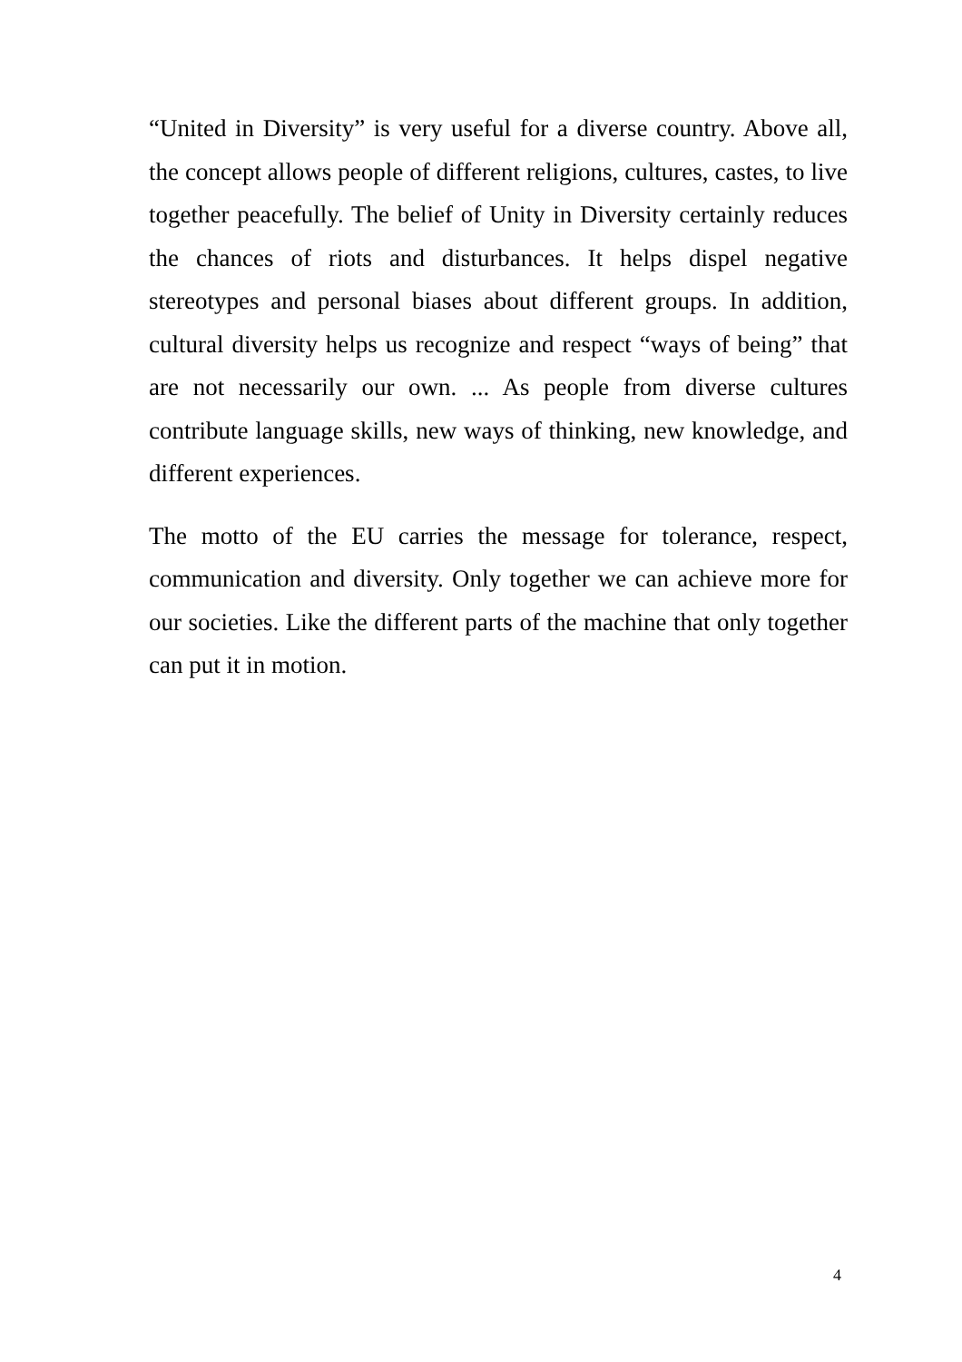“United in Diversity” is very useful for a diverse country. Above all, the concept allows people of different religions, cultures, castes, to live together peacefully. The belief of Unity in Diversity certainly reduces the chances of riots and disturbances. It helps dispel negative stereotypes and personal biases about different groups. In addition, cultural diversity helps us recognize and respect “ways of being” that are not necessarily our own. ... As people from diverse cultures contribute language skills, new ways of thinking, new knowledge, and different experiences.
The motto of the EU carries the message for tolerance, respect, communication and diversity. Only together we can achieve more for our societies. Like the different parts of the machine that only together can put it in motion.
4